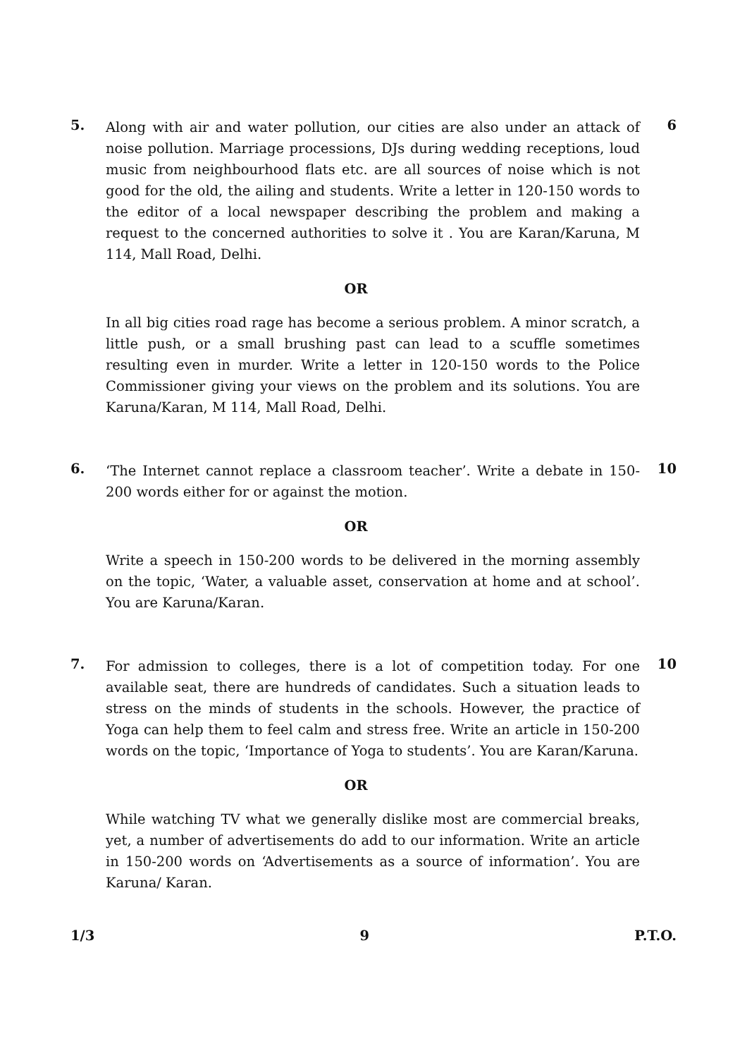5.
Along with air and water pollution, our cities are also under an attack of noise pollution. Marriage processions, DJs during wedding receptions, loud music from neighbourhood flats etc. are all sources of noise which is not good for the old, the ailing and students. Write a letter in 120-150 words to the editor of a local newspaper describing the problem and making a request to the concerned authorities to solve it . You are Karan/Karuna, M 114, Mall Road, Delhi.
6
OR
In all big cities road rage has become a serious problem. A minor scratch, a little push, or a small brushing past can lead to a scuffle sometimes resulting even in murder. Write a letter in 120-150 words to the Police Commissioner giving your views on the problem and its solutions. You are Karuna/Karan, M 114, Mall Road, Delhi.
6.
‘The Internet cannot replace a classroom teacher’. Write a debate in 150-200 words either for or against the motion.
10
OR
Write a speech in 150-200 words to be delivered in the morning assembly on the topic, ‘Water, a valuable asset, conservation at home and at school’. You are Karuna/Karan.
7.
For admission to colleges, there is a lot of competition today. For one available seat, there are hundreds of candidates. Such a situation leads to stress on the minds of students in the schools. However, the practice of Yoga can help them to feel calm and stress free. Write an article in 150-200 words on the topic, ‘Importance of Yoga to students’. You are Karan/Karuna.
10
OR
While watching TV what we generally dislike most are commercial breaks, yet, a number of advertisements do add to our information. Write an article in 150-200 words on ‘Advertisements as a source of information’. You are Karuna/ Karan.
1/3 9 P.T.O.